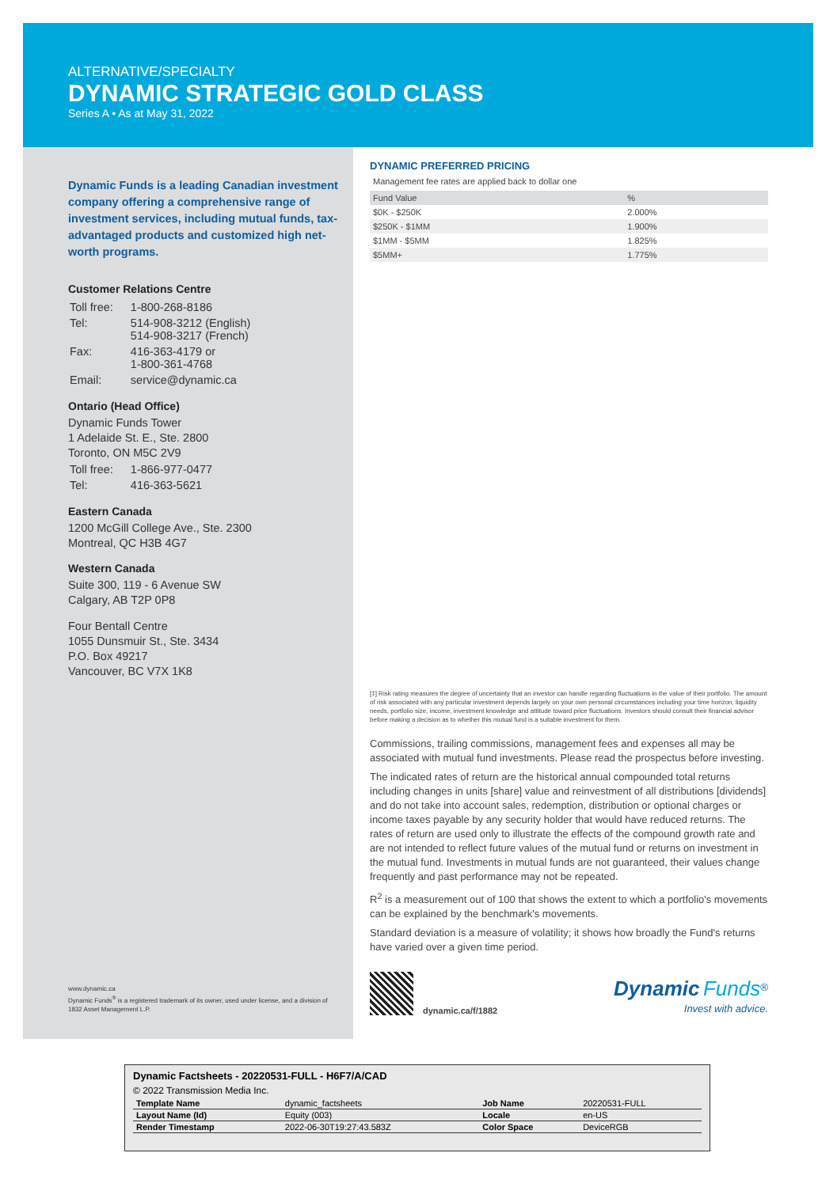ALTERNATIVE/SPECIALTY
DYNAMIC STRATEGIC GOLD CLASS
Series A • As at May 31, 2022
Dynamic Funds is a leading Canadian investment company offering a comprehensive range of investment services, including mutual funds, tax-advantaged products and customized high net-worth programs.
Customer Relations Centre
| Toll free: | 1-800-268-8186 |
| Tel: | 514-908-3212 (English) 514-908-3217 (French) |
| Fax: | 416-363-4179 or 1-800-361-4768 |
| Email: | service@dynamic.ca |
Ontario (Head Office)
Dynamic Funds Tower
1 Adelaide St. E., Ste. 2800
Toronto, ON M5C 2V9
| Toll free: | 1-866-977-0477 |
| Tel: | 416-363-5621 |
Eastern Canada
1200 McGill College Ave., Ste. 2300
Montreal, QC H3B 4G7
Western Canada
Suite 300, 119 - 6 Avenue SW
Calgary, AB T2P 0P8
Four Bentall Centre
1055 Dunsmuir St., Ste. 3434
P.O. Box 49217
Vancouver, BC V7X 1K8
www.dynamic.ca
Dynamic Funds<sup>®</sup> is a registered trademark of its owner, used under license, and a division of 1832 Asset Management L.P.
DYNAMIC PREFERRED PRICING
Management fee rates are applied back to dollar one
| Fund Value | % |
| --- | --- |
| $0K - $250K | 2.000% |
| $250K - $1MM | 1.900% |
| $1MM - $5MM | 1.825% |
| $5MM+ | 1.775% |
[‡] Risk rating measures the degree of uncertainty that an investor can handle regarding fluctuations in the value of their portfolio. The amount of risk associated with any particular investment depends largely on your own personal circumstances including your time horizon, liquidity needs, portfolio size, income, investment knowledge and attitude toward price fluctuations. Investors should consult their financial advisor before making a decision as to whether this mutual fund is a suitable investment for them.
Commissions, trailing commissions, management fees and expenses all may be associated with mutual fund investments. Please read the prospectus before investing.
The indicated rates of return are the historical annual compounded total returns including changes in units [share] value and reinvestment of all distributions [dividends] and do not take into account sales, redemption, distribution or optional charges or income taxes payable by any security holder that would have reduced returns. The rates of return are used only to illustrate the effects of the compound growth rate and are not intended to reflect future values of the mutual fund or returns on investment in the mutual fund. Investments in mutual funds are not guaranteed, their values change frequently and past performance may not be repeated.
R<sup>2</sup> is a measurement out of 100 that shows the extent to which a portfolio's movements can be explained by the benchmark's movements.
Standard deviation is a measure of volatility; it shows how broadly the Fund's returns have varied over a given time period.
dynamic.ca/f/1882
Dynamic Funds<sup>®</sup>
Invest with advice.
Dynamic Factsheets - 20220531-FULL - H6F7/A/CAD
© 2022 Transmission Media Inc.
| Template Name | dynamic_factsheets | Job Name | 20220531-FULL |
| Layout Name (Id) | Equity (003) | Locale | en-US |
| Render Timestamp | 2022-06-30T19:27:43.583Z | Color Space | DeviceRGB |